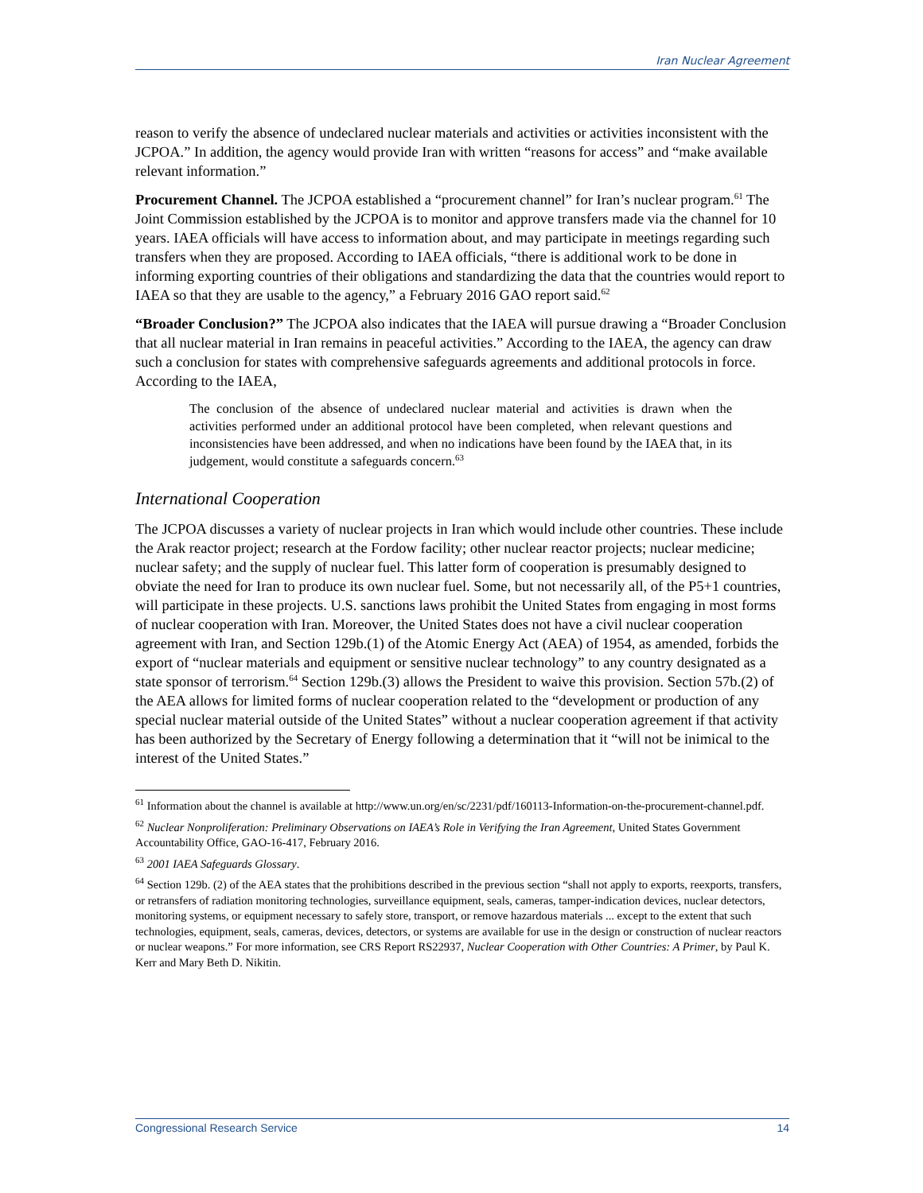Iran Nuclear Agreement
reason to verify the absence of undeclared nuclear materials and activities or activities inconsistent with the JCPOA.” In addition, the agency would provide Iran with written “reasons for access” and “make available relevant information.”
Procurement Channel. The JCPOA established a “procurement channel” for Iran’s nuclear program.<sup>61</sup> The Joint Commission established by the JCPOA is to monitor and approve transfers made via the channel for 10 years. IAEA officials will have access to information about, and may participate in meetings regarding such transfers when they are proposed. According to IAEA officials, “there is additional work to be done in informing exporting countries of their obligations and standardizing the data that the countries would report to IAEA so that they are usable to the agency,” a February 2016 GAO report said.<sup>62</sup>
“Broader Conclusion?” The JCPOA also indicates that the IAEA will pursue drawing a “Broader Conclusion that all nuclear material in Iran remains in peaceful activities.” According to the IAEA, the agency can draw such a conclusion for states with comprehensive safeguards agreements and additional protocols in force. According to the IAEA,
The conclusion of the absence of undeclared nuclear material and activities is drawn when the activities performed under an additional protocol have been completed, when relevant questions and inconsistencies have been addressed, and when no indications have been found by the IAEA that, in its judgement, would constitute a safeguards concern.<sup>63</sup>
International Cooperation
The JCPOA discusses a variety of nuclear projects in Iran which would include other countries. These include the Arak reactor project; research at the Fordow facility; other nuclear reactor projects; nuclear medicine; nuclear safety; and the supply of nuclear fuel. This latter form of cooperation is presumably designed to obviate the need for Iran to produce its own nuclear fuel. Some, but not necessarily all, of the P5+1 countries, will participate in these projects. U.S. sanctions laws prohibit the United States from engaging in most forms of nuclear cooperation with Iran. Moreover, the United States does not have a civil nuclear cooperation agreement with Iran, and Section 129b.(1) of the Atomic Energy Act (AEA) of 1954, as amended, forbids the export of “nuclear materials and equipment or sensitive nuclear technology” to any country designated as a state sponsor of terrorism.<sup>64</sup> Section 129b.(3) allows the President to waive this provision. Section 57b.(2) of the AEA allows for limited forms of nuclear cooperation related to the “development or production of any special nuclear material outside of the United States” without a nuclear cooperation agreement if that activity has been authorized by the Secretary of Energy following a determination that it “will not be inimical to the interest of the United States.”
<sup>61</sup> Information about the channel is available at http://www.un.org/en/sc/2231/pdf/160113-Information-on-the-procurement-channel.pdf.
<sup>62</sup> Nuclear Nonproliferation: Preliminary Observations on IAEA’s Role in Verifying the Iran Agreement, United States Government Accountability Office, GAO-16-417, February 2016.
<sup>63</sup> 2001 IAEA Safeguards Glossary.
<sup>64</sup> Section 129b. (2) of the AEA states that the prohibitions described in the previous section “shall not apply to exports, reexports, transfers, or retransfers of radiation monitoring technologies, surveillance equipment, seals, cameras, tamper-indication devices, nuclear detectors, monitoring systems, or equipment necessary to safely store, transport, or remove hazardous materials ... except to the extent that such technologies, equipment, seals, cameras, devices, detectors, or systems are available for use in the design or construction of nuclear reactors or nuclear weapons.” For more information, see CRS Report RS22937, Nuclear Cooperation with Other Countries: A Primer, by Paul K. Kerr and Mary Beth D. Nikitin.
Congressional Research Service 14